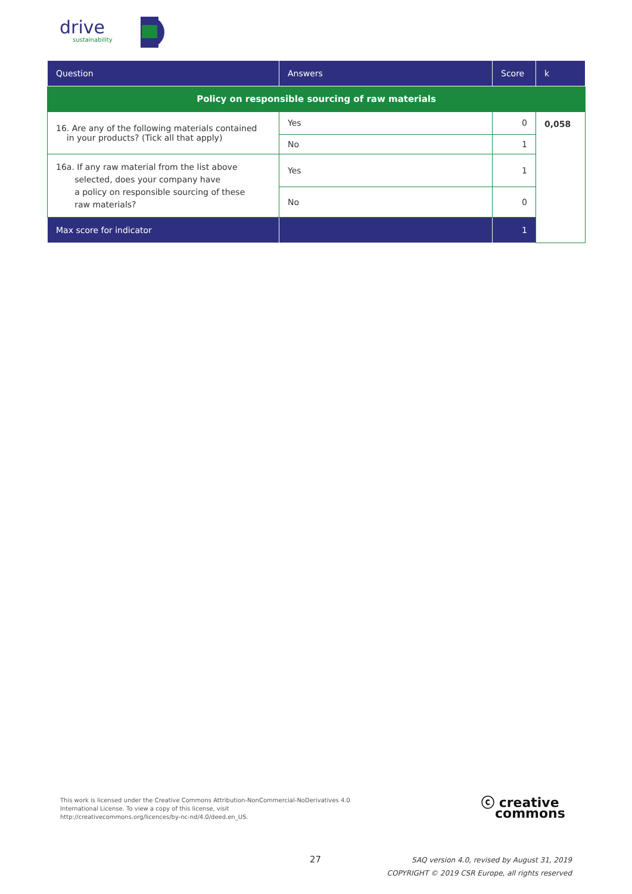drive
sustainability
| Question | Answers | Score | k |
| --- | --- | --- | --- |
| Policy on responsible sourcing of raw materials | | | |
| 16. Are any of the following materials contained in your products? (Tick all that apply) | Yes | 0 | 0,058 |
| | No | 1 | |
| 16a. If any raw material from the list above selected, does your company have a policy on responsible sourcing of these raw materials? | Yes | 1 | |
| | No | 0 | |
| Max score for indicator | | 1 | |
This work is licensed under the Creative Commons Attribution-NonCommercial-NoDerivatives 4.0
International License. To view a copy of this license, visit
http://creativecommons.org/licences/by-nc-nd/4.0/deed.en_US.
ⓒ creative
commons
27
SAQ version 4.0, revised by August 31, 2019
COPYRIGHT © 2019 CSR Europe, all rights reserved